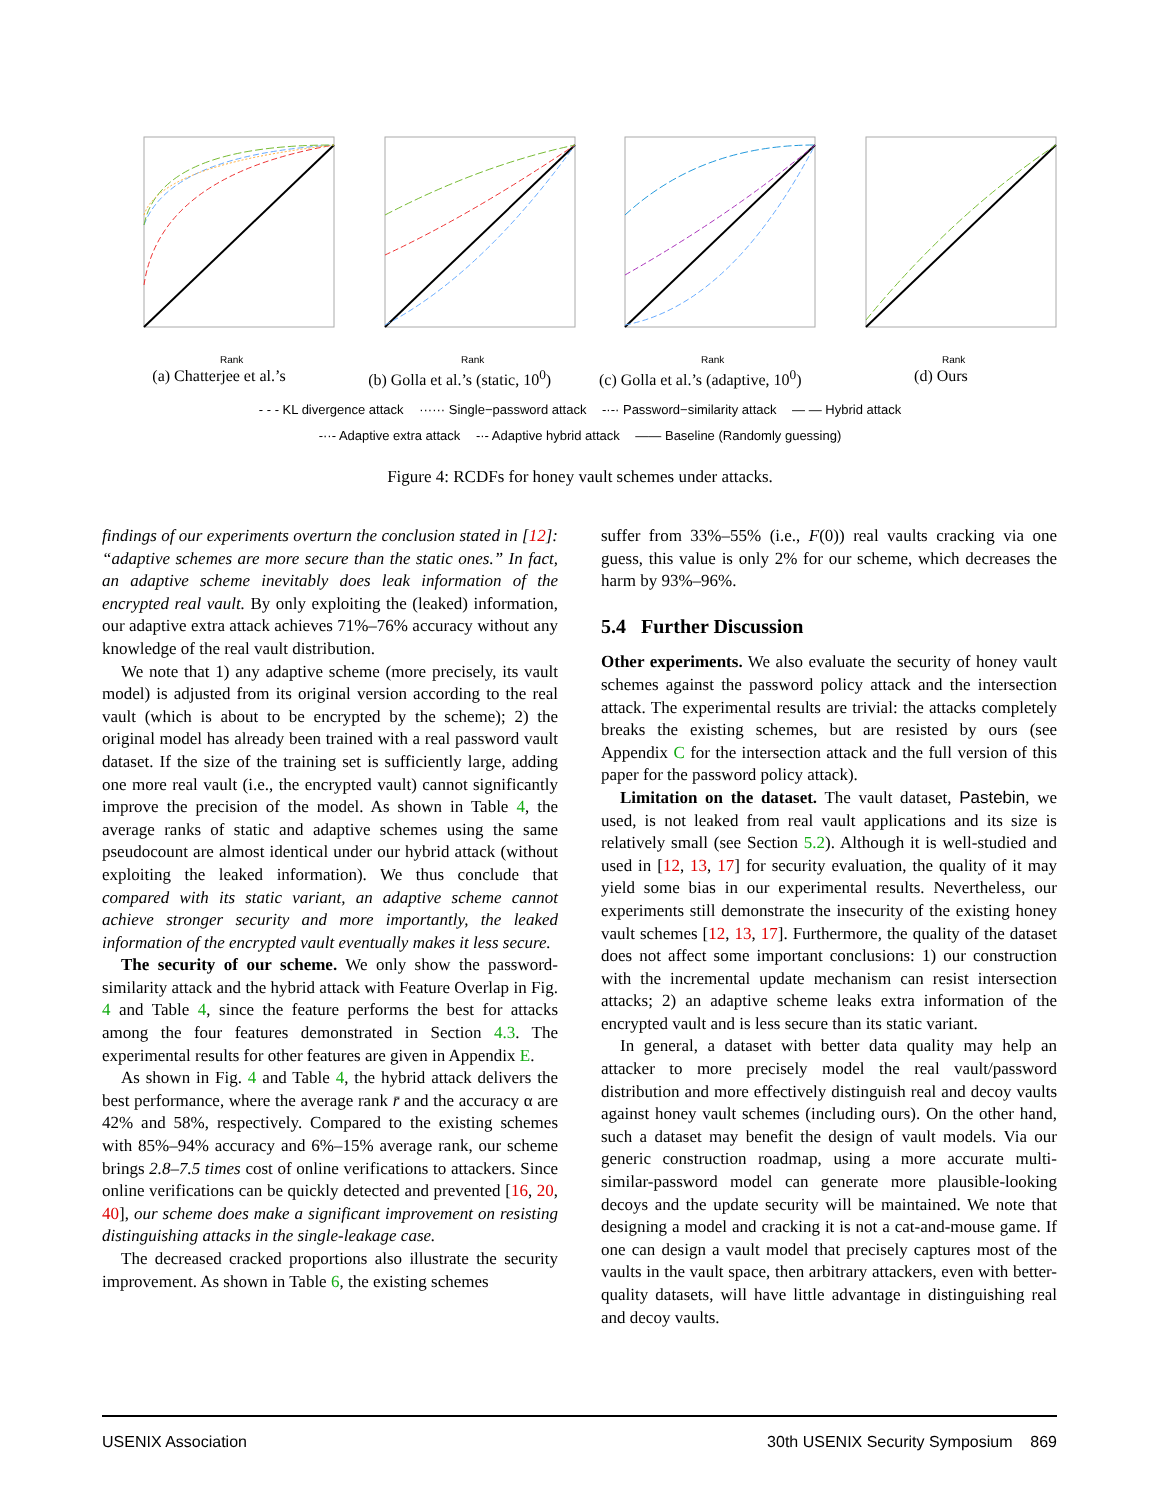Rank
(a) Chatterjee et al.’s
Rank
(b) Golla et al.’s (static, 10<sup>0</sup>)
Rank
(c) Golla et al.’s (adaptive, 10<sup>0</sup>)
Rank
(d) Ours
- - - KL divergence attack ······ Single−password attack -·-· Password−similarity attack — — Hybrid attack
-··- Adaptive extra attack -·- Adaptive hybrid attack —— Baseline (Randomly guessing)
Figure 4: RCDFs for honey vault schemes under attacks.
findings of our experiments overturn the conclusion stated in [12]: “adaptive schemes are more secure than the static ones.” In fact, an adaptive scheme inevitably does leak information of the encrypted real vault. By only exploiting the (leaked) information, our adaptive extra attack achieves 71%–76% accuracy without any knowledge of the real vault distribution.
We note that 1) any adaptive scheme (more precisely, its vault model) is adjusted from its original version according to the real vault (which is about to be encrypted by the scheme); 2) the original model has already been trained with a real password vault dataset. If the size of the training set is sufficiently large, adding one more real vault (i.e., the encrypted vault) cannot significantly improve the precision of the model. As shown in Table 4, the average ranks of static and adaptive schemes using the same pseudocount are almost identical under our hybrid attack (without exploiting the leaked information). We thus conclude that compared with its static variant, an adaptive scheme cannot achieve stronger security and more importantly, the leaked information of the encrypted vault eventually makes it less secure.
The security of our scheme. We only show the password-similarity attack and the hybrid attack with Feature Overlap in Fig. 4 and Table 4, since the feature performs the best for attacks among the four features demonstrated in Section 4.3. The experimental results for other features are given in Appendix E.
As shown in Fig. 4 and Table 4, the hybrid attack delivers the best performance, where the average rank r̄ and the accuracy α are 42% and 58%, respectively. Compared to the existing schemes with 85%–94% accuracy and 6%–15% average rank, our scheme brings 2.8–7.5 times cost of online verifications to attackers. Since online verifications can be quickly detected and prevented [16, 20, 40], our scheme does make a significant improvement on resisting distinguishing attacks in the single-leakage case.
The decreased cracked proportions also illustrate the security improvement. As shown in Table 6, the existing schemes
suffer from 33%–55% (i.e., F(0)) real vaults cracking via one guess, this value is only 2% for our scheme, which decreases the harm by 93%–96%.
5.4 Further Discussion
Other experiments. We also evaluate the security of honey vault schemes against the password policy attack and the intersection attack. The experimental results are trivial: the attacks completely breaks the existing schemes, but are resisted by ours (see Appendix C for the intersection attack and the full version of this paper for the password policy attack).
Limitation on the dataset. The vault dataset, Pastebin, we used, is not leaked from real vault applications and its size is relatively small (see Section 5.2). Although it is well-studied and used in [12, 13, 17] for security evaluation, the quality of it may yield some bias in our experimental results. Nevertheless, our experiments still demonstrate the insecurity of the existing honey vault schemes [12, 13, 17]. Furthermore, the quality of the dataset does not affect some important conclusions: 1) our construction with the incremental update mechanism can resist intersection attacks; 2) an adaptive scheme leaks extra information of the encrypted vault and is less secure than its static variant.
In general, a dataset with better data quality may help an attacker to more precisely model the real vault/password distribution and more effectively distinguish real and decoy vaults against honey vault schemes (including ours). On the other hand, such a dataset may benefit the design of vault models. Via our generic construction roadmap, using a more accurate multi-similar-password model can generate more plausible-looking decoys and the update security will be maintained. We note that designing a model and cracking it is not a cat-and-mouse game. If one can design a vault model that precisely captures most of the vaults in the vault space, then arbitrary attackers, even with better-quality datasets, will have little advantage in distinguishing real and decoy vaults.
USENIX Association 30th USENIX Security Symposium 869